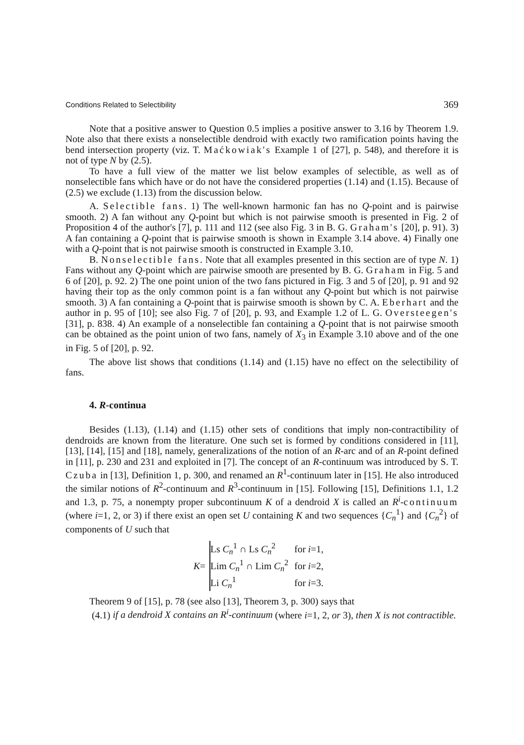Conditions Related to Selectibility 369
Note that a positive answer to Question 0.5 implies a positive answer to 3.16 by Theorem 1.9. Note also that there exists a nonselectible dendroid with exactly two ramification points having the bend intersection property (viz. T. Maćkowiak's Example 1 of [27], p. 548), and therefore it is not of type N by (2.5).
To have a full view of the matter we list below examples of selectible, as well as of nonselectible fans which have or do not have the considered properties (1.14) and (1.15). Because of (2.5) we exclude (1.13) from the discussion below.
A. Selectible fans. 1) The well-known harmonic fan has no Q-point and is pairwise smooth. 2) A fan without any Q-point but which is not pairwise smooth is presented in Fig. 2 of Proposition 4 of the author's [7], p. 111 and 112 (see also Fig. 3 in B. G. Graham's [20], p. 91). 3) A fan containing a Q-point that is pairwise smooth is shown in Example 3.14 above. 4) Finally one with a Q-point that is not pairwise smooth is constructed in Example 3.10.
B. Nonselectible fans. Note that all examples presented in this section are of type N. 1) Fans without any Q-point which are pairwise smooth are presented by B. G. Graham in Fig. 5 and 6 of [20], p. 92. 2) The one point union of the two fans pictured in Fig. 3 and 5 of [20], p. 91 and 92 having their top as the only common point is a fan without any Q-point but which is not pairwise smooth. 3) A fan containing a Q-point that is pairwise smooth is shown by C. A. Eberhart and the author in p. 95 of [10]; see also Fig. 7 of [20], p. 93, and Example 1.2 of L. G. Oversteegen's [31], p. 838. 4) An example of a nonselectible fan containing a Q-point that is not pairwise smooth can be obtained as the point union of two fans, namely of X<sub>3</sub> in Example 3.10 above and of the one in Fig. 5 of [20], p. 92.
The above list shows that conditions (1.14) and (1.15) have no effect on the selectibility of fans.
4. R-continua
Besides (1.13), (1.14) and (1.15) other sets of conditions that imply non-contractibility of dendroids are known from the literature. One such set is formed by conditions considered in [11], [13], [14], [15] and [18], namely, generalizations of the notion of an R-arc and of an R-point defined in [11], p. 230 and 231 and exploited in [7]. The concept of an R-continuum was introduced by S. T. Czuba in [13], Definition 1, p. 300, and renamed an R<sup>1</sup>-continuum later in [15]. He also introduced the similar notions of R<sup>2</sup>-continuum and R<sup>3</sup>-continuum in [15]. Following [15], Definitions 1.1, 1.2 and 1.3, p. 75, a nonempty proper subcontinuum K of a dendroid X is called an R<sup>i</sup>-continuum (where i=1, 2, or 3) if there exist an open set U containing K and two sequences {C<sub>n</sub><sup>1</sup>} and {C<sub>n</sub><sup>2</sup>} of components of U such that
K=
| Ls C<sub>n</sub><sup>1</sup> ∩ Ls C<sub>n</sub><sup>2</sup> | for i =1, |
| Lim C<sub>n</sub><sup>1</sup> ∩ Lim C<sub>n</sub><sup>2</sup> | for i =2, |
| Li C<sub>n</sub><sup>1</sup> | for i =3. |
Theorem 9 of [15], p. 78 (see also [13], Theorem 3, p. 300) says that
(4.1) if a dendroid X contains an R<sup>i</sup>-continuum (where i=1, 2, or 3), then X is not contractible.